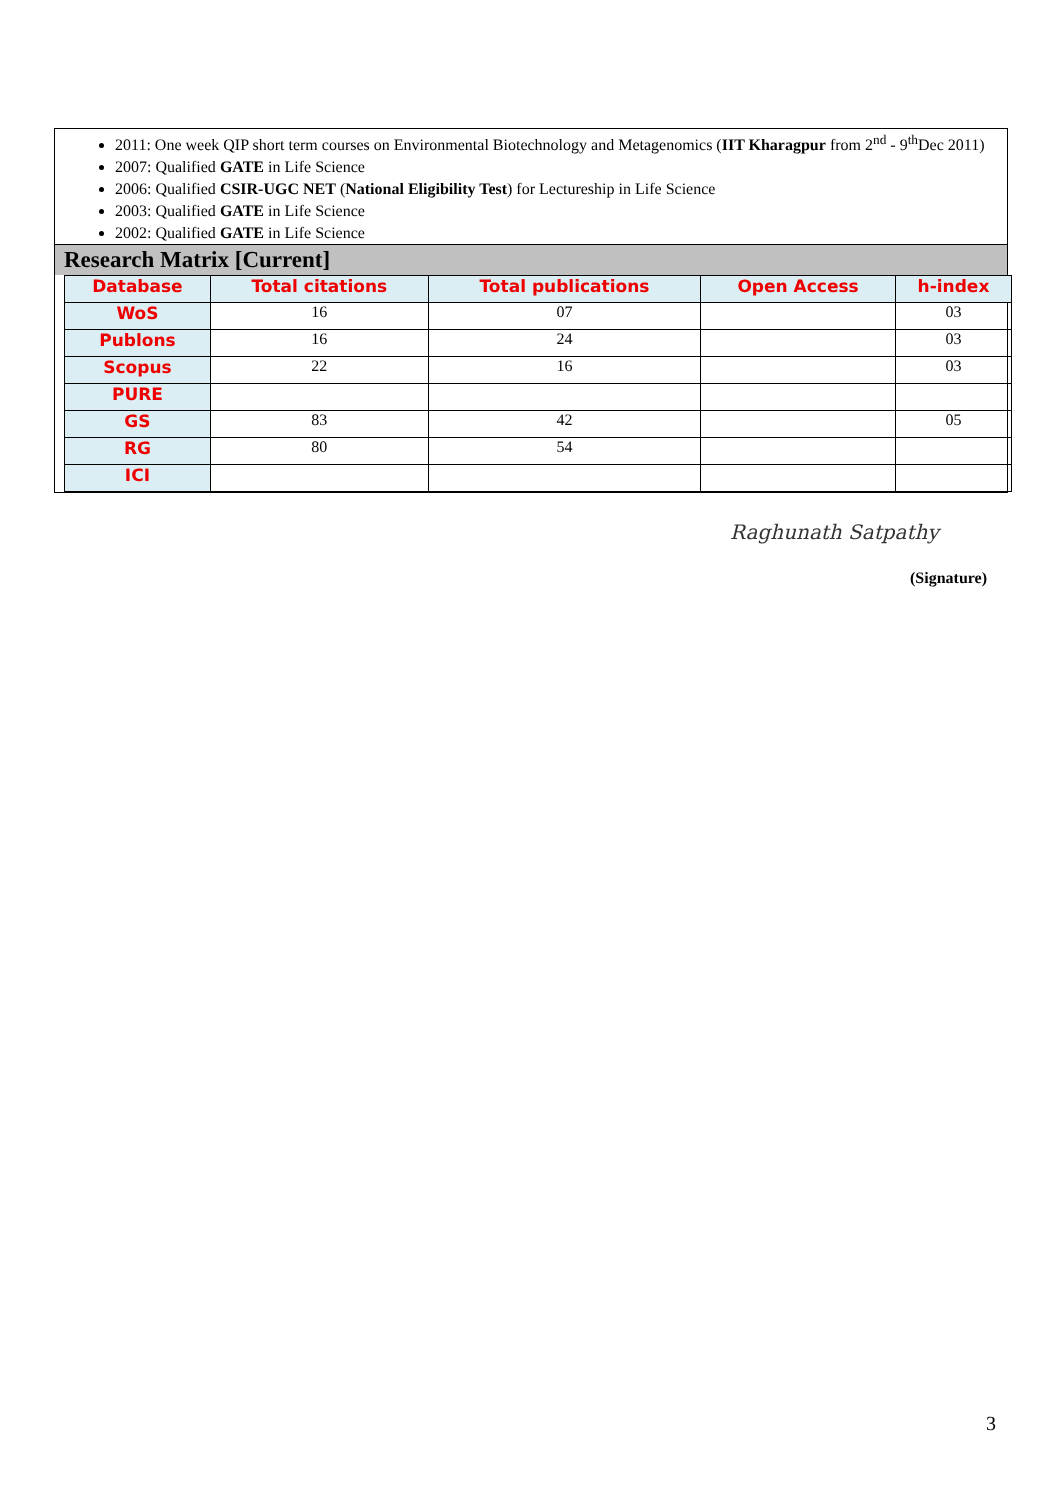2011: One week QIP short term courses on Environmental Biotechnology and Metagenomics (IIT Kharagpur from 2<sup>nd</sup> - 9<sup>th</sup>Dec 2011)
2007: Qualified GATE in Life Science
2006: Qualified CSIR-UGC NET (National Eligibility Test) for Lectureship in Life Science
2003: Qualified GATE in Life Science
2002: Qualified GATE in Life Science
Research Matrix [Current]
| Database | Total citations | Total publications | Open Access | h-index |
| --- | --- | --- | --- | --- |
| WoS | 16 | 07 | | 03 |
| Publons | 16 | 24 | | 03 |
| Scopus | 22 | 16 | | 03 |
| PURE | | | | |
| GS | 83 | 42 | | 05 |
| RG | 80 | 54 | | |
| ICI | | | | |
Raghunath Satpathy
(Signature)
3